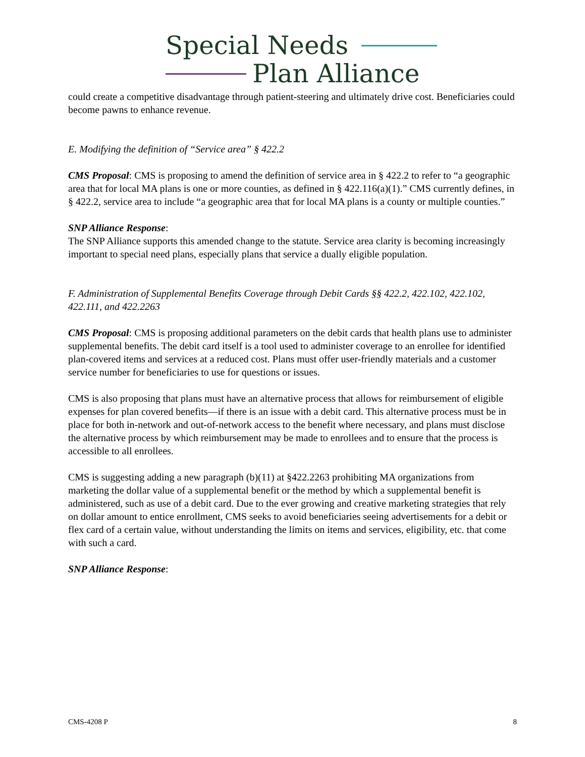Special Needs
Plan Alliance
could create a competitive disadvantage through patient-steering and ultimately drive cost. Beneficiaries could become pawns to enhance revenue.
E. Modifying the definition of “Service area” § 422.2
CMS Proposal: CMS is proposing to amend the definition of service area in § 422.2 to refer to “a geographic area that for local MA plans is one or more counties, as defined in § 422.116(a)(1).” CMS currently defines, in § 422.2, service area to include “a geographic area that for local MA plans is a county or multiple counties.”
SNP Alliance Response:
The SNP Alliance supports this amended change to the statute. Service area clarity is becoming increasingly important to special need plans, especially plans that service a dually eligible population.
F. Administration of Supplemental Benefits Coverage through Debit Cards §§ 422.2, 422.102, 422.102, 422.111, and 422.2263
CMS Proposal: CMS is proposing additional parameters on the debit cards that health plans use to administer supplemental benefits. The debit card itself is a tool used to administer coverage to an enrollee for identified plan-covered items and services at a reduced cost. Plans must offer user-friendly materials and a customer service number for beneficiaries to use for questions or issues.
CMS is also proposing that plans must have an alternative process that allows for reimbursement of eligible expenses for plan covered benefits—if there is an issue with a debit card. This alternative process must be in place for both in-network and out-of-network access to the benefit where necessary, and plans must disclose the alternative process by which reimbursement may be made to enrollees and to ensure that the process is accessible to all enrollees.
CMS is suggesting adding a new paragraph (b)(11) at §422.2263 prohibiting MA organizations from marketing the dollar value of a supplemental benefit or the method by which a supplemental benefit is administered, such as use of a debit card. Due to the ever growing and creative marketing strategies that rely on dollar amount to entice enrollment, CMS seeks to avoid beneficiaries seeing advertisements for a debit or flex card of a certain value, without understanding the limits on items and services, eligibility, etc. that come with such a card.
SNP Alliance Response:
CMS-4208 P 8